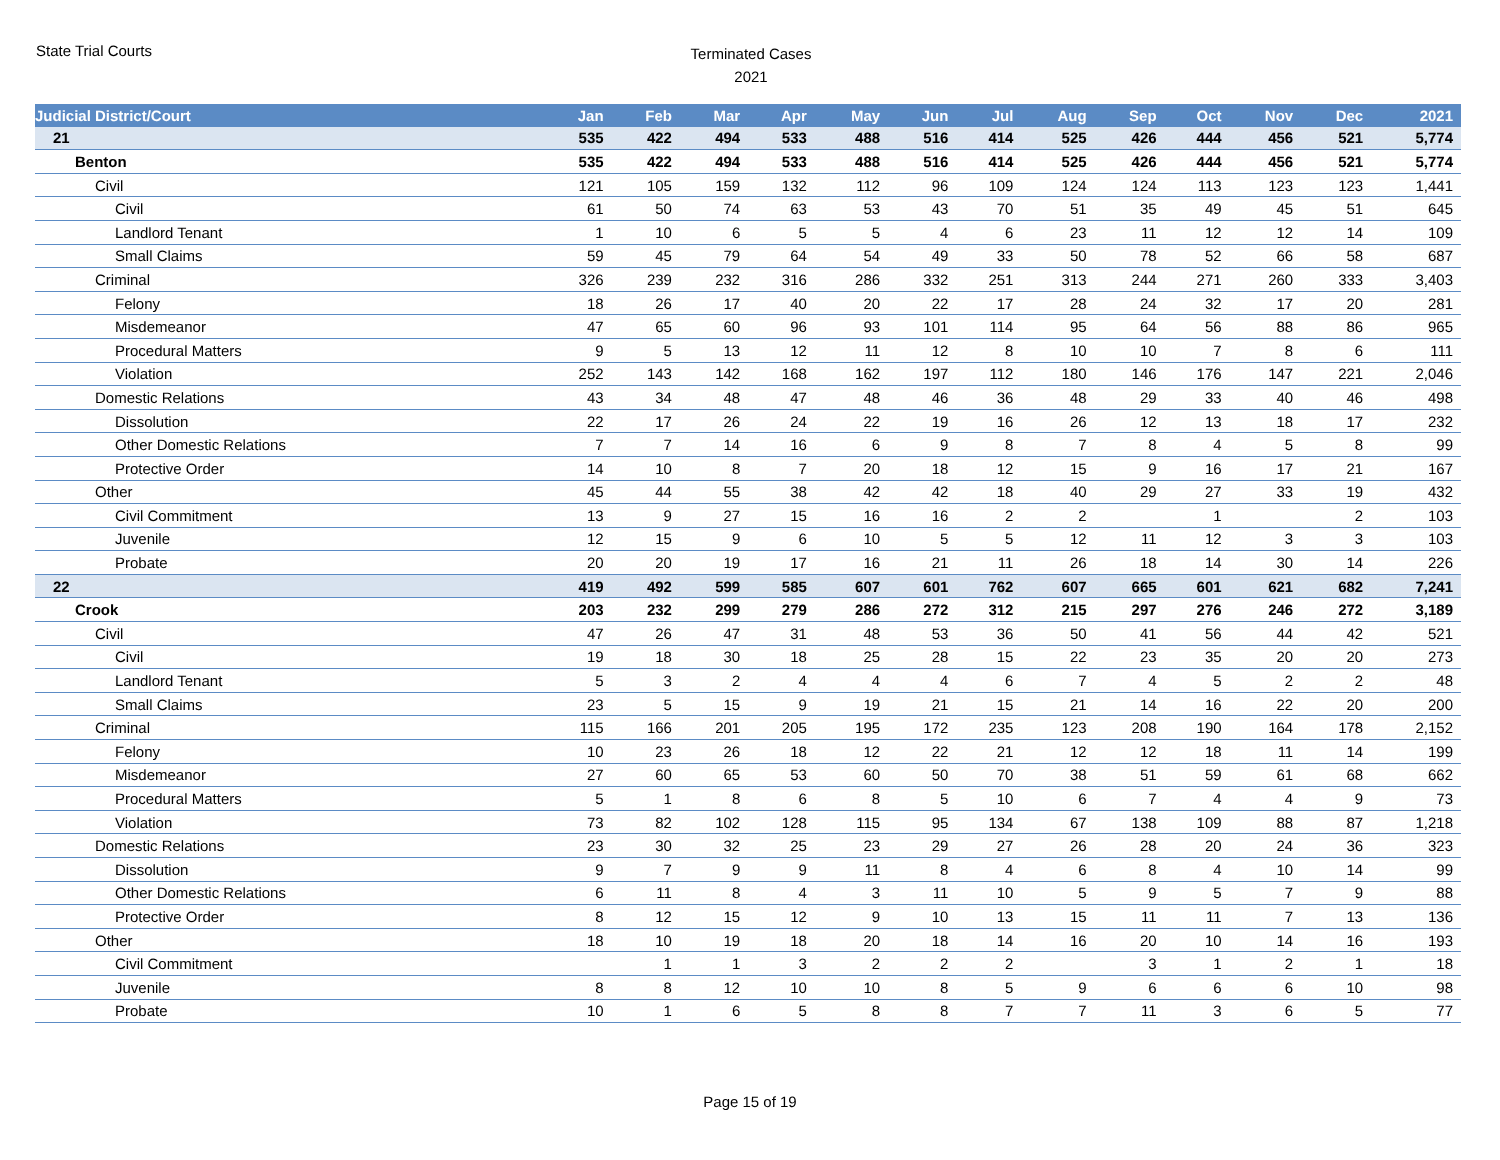State Trial Courts
Terminated Cases
2021
| Judicial District/Court | Jan | Feb | Mar | Apr | May | Jun | Jul | Aug | Sep | Oct | Nov | Dec | 2021 |
| --- | --- | --- | --- | --- | --- | --- | --- | --- | --- | --- | --- | --- | --- |
| 21 | 535 | 422 | 494 | 533 | 488 | 516 | 414 | 525 | 426 | 444 | 456 | 521 | 5,774 |
| Benton | 535 | 422 | 494 | 533 | 488 | 516 | 414 | 525 | 426 | 444 | 456 | 521 | 5,774 |
| Civil | 121 | 105 | 159 | 132 | 112 | 96 | 109 | 124 | 124 | 113 | 123 | 123 | 1,441 |
| Civil | 61 | 50 | 74 | 63 | 53 | 43 | 70 | 51 | 35 | 49 | 45 | 51 | 645 |
| Landlord Tenant | 1 | 10 | 6 | 5 | 5 | 4 | 6 | 23 | 11 | 12 | 12 | 14 | 109 |
| Small Claims | 59 | 45 | 79 | 64 | 54 | 49 | 33 | 50 | 78 | 52 | 66 | 58 | 687 |
| Criminal | 326 | 239 | 232 | 316 | 286 | 332 | 251 | 313 | 244 | 271 | 260 | 333 | 3,403 |
| Felony | 18 | 26 | 17 | 40 | 20 | 22 | 17 | 28 | 24 | 32 | 17 | 20 | 281 |
| Misdemeanor | 47 | 65 | 60 | 96 | 93 | 101 | 114 | 95 | 64 | 56 | 88 | 86 | 965 |
| Procedural Matters | 9 | 5 | 13 | 12 | 11 | 12 | 8 | 10 | 10 | 7 | 8 | 6 | 111 |
| Violation | 252 | 143 | 142 | 168 | 162 | 197 | 112 | 180 | 146 | 176 | 147 | 221 | 2,046 |
| Domestic Relations | 43 | 34 | 48 | 47 | 48 | 46 | 36 | 48 | 29 | 33 | 40 | 46 | 498 |
| Dissolution | 22 | 17 | 26 | 24 | 22 | 19 | 16 | 26 | 12 | 13 | 18 | 17 | 232 |
| Other Domestic Relations | 7 | 7 | 14 | 16 | 6 | 9 | 8 | 7 | 8 | 4 | 5 | 8 | 99 |
| Protective Order | 14 | 10 | 8 | 7 | 20 | 18 | 12 | 15 | 9 | 16 | 17 | 21 | 167 |
| Other | 45 | 44 | 55 | 38 | 42 | 42 | 18 | 40 | 29 | 27 | 33 | 19 | 432 |
| Civil Commitment | 13 | 9 | 27 | 15 | 16 | 16 | 2 | 2 | | 1 | | 2 | 103 |
| Juvenile | 12 | 15 | 9 | 6 | 10 | 5 | 5 | 12 | 11 | 12 | 3 | 3 | 103 |
| Probate | 20 | 20 | 19 | 17 | 16 | 21 | 11 | 26 | 18 | 14 | 30 | 14 | 226 |
| 22 | 419 | 492 | 599 | 585 | 607 | 601 | 762 | 607 | 665 | 601 | 621 | 682 | 7,241 |
| Crook | 203 | 232 | 299 | 279 | 286 | 272 | 312 | 215 | 297 | 276 | 246 | 272 | 3,189 |
| Civil | 47 | 26 | 47 | 31 | 48 | 53 | 36 | 50 | 41 | 56 | 44 | 42 | 521 |
| Civil | 19 | 18 | 30 | 18 | 25 | 28 | 15 | 22 | 23 | 35 | 20 | 20 | 273 |
| Landlord Tenant | 5 | 3 | 2 | 4 | 4 | 4 | 6 | 7 | 4 | 5 | 2 | 2 | 48 |
| Small Claims | 23 | 5 | 15 | 9 | 19 | 21 | 15 | 21 | 14 | 16 | 22 | 20 | 200 |
| Criminal | 115 | 166 | 201 | 205 | 195 | 172 | 235 | 123 | 208 | 190 | 164 | 178 | 2,152 |
| Felony | 10 | 23 | 26 | 18 | 12 | 22 | 21 | 12 | 12 | 18 | 11 | 14 | 199 |
| Misdemeanor | 27 | 60 | 65 | 53 | 60 | 50 | 70 | 38 | 51 | 59 | 61 | 68 | 662 |
| Procedural Matters | 5 | 1 | 8 | 6 | 8 | 5 | 10 | 6 | 7 | 4 | 4 | 9 | 73 |
| Violation | 73 | 82 | 102 | 128 | 115 | 95 | 134 | 67 | 138 | 109 | 88 | 87 | 1,218 |
| Domestic Relations | 23 | 30 | 32 | 25 | 23 | 29 | 27 | 26 | 28 | 20 | 24 | 36 | 323 |
| Dissolution | 9 | 7 | 9 | 9 | 11 | 8 | 4 | 6 | 8 | 4 | 10 | 14 | 99 |
| Other Domestic Relations | 6 | 11 | 8 | 4 | 3 | 11 | 10 | 5 | 9 | 5 | 7 | 9 | 88 |
| Protective Order | 8 | 12 | 15 | 12 | 9 | 10 | 13 | 15 | 11 | 11 | 7 | 13 | 136 |
| Other | 18 | 10 | 19 | 18 | 20 | 18 | 14 | 16 | 20 | 10 | 14 | 16 | 193 |
| Civil Commitment | | 1 | 1 | 3 | 2 | 2 | 2 | | 3 | 1 | 2 | 1 | 18 |
| Juvenile | 8 | 8 | 12 | 10 | 10 | 8 | 5 | 9 | 6 | 6 | 6 | 10 | 98 |
| Probate | 10 | 1 | 6 | 5 | 8 | 8 | 7 | 7 | 11 | 3 | 6 | 5 | 77 |
Page 15 of 19